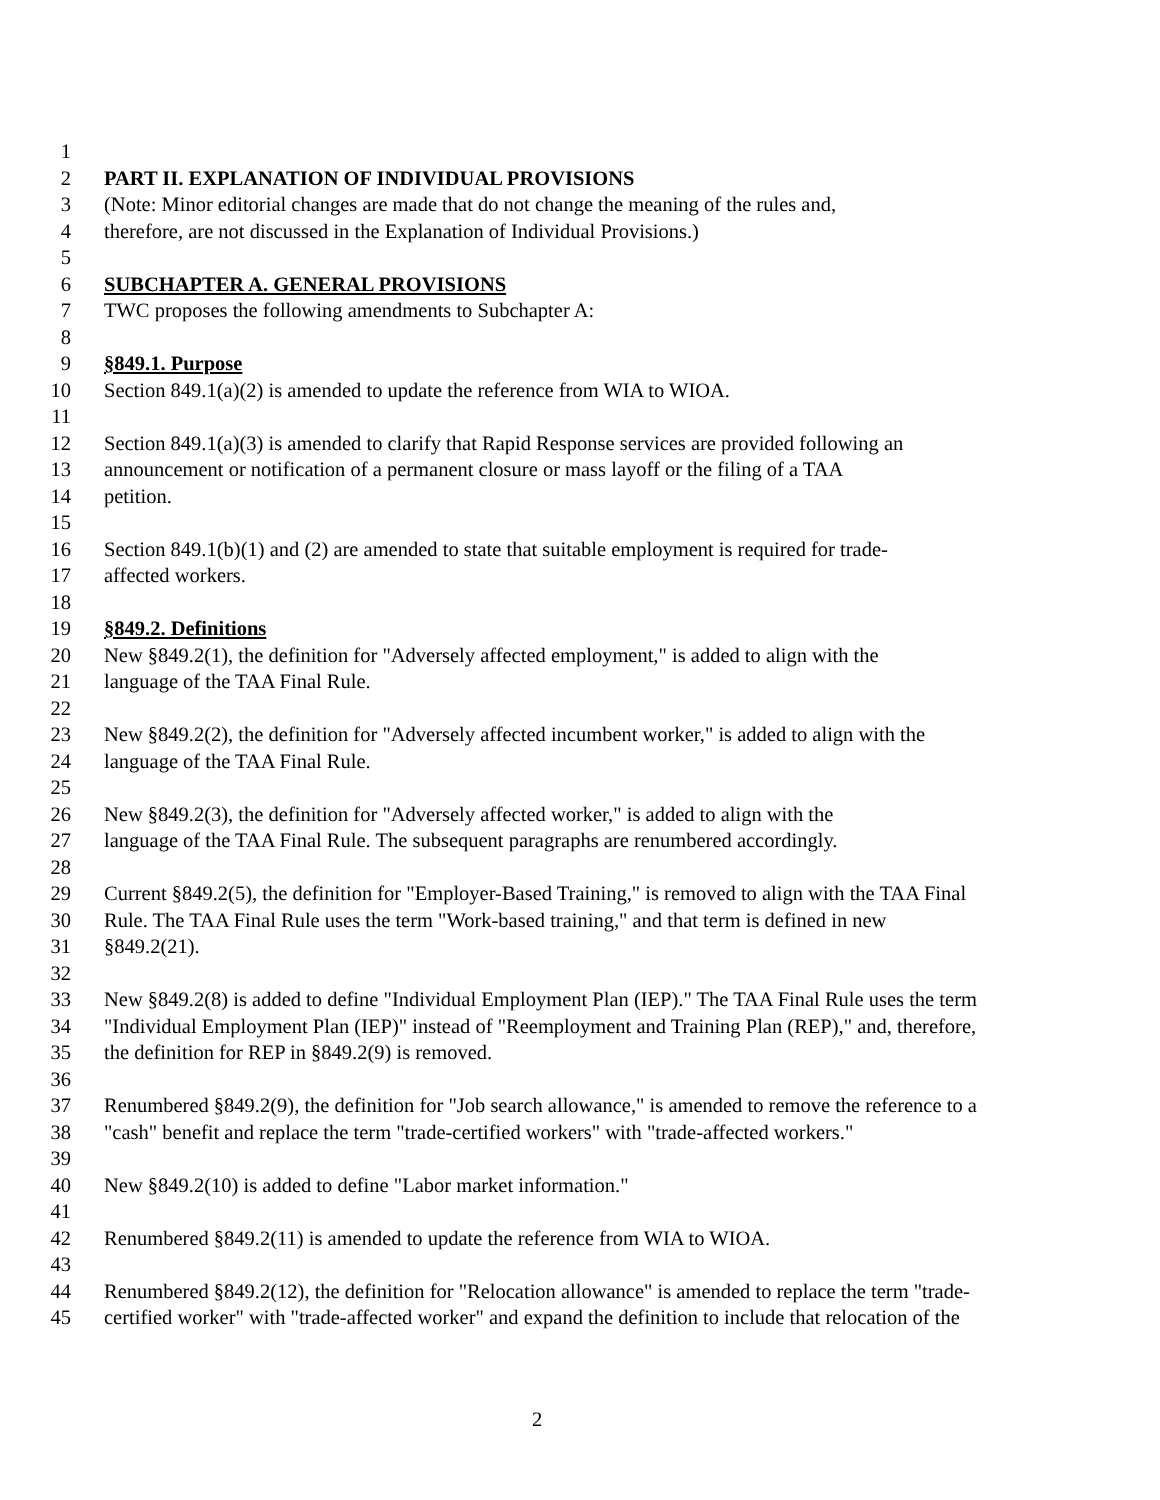1
2 PART II. EXPLANATION OF INDIVIDUAL PROVISIONS
3 (Note: Minor editorial changes are made that do not change the meaning of the rules and,
4 therefore, are not discussed in the Explanation of Individual Provisions.)
5
6 SUBCHAPTER A. GENERAL PROVISIONS
7 TWC proposes the following amendments to Subchapter A:
8
9 §849.1. Purpose
10 Section 849.1(a)(2) is amended to update the reference from WIA to WIOA.
11
12 Section 849.1(a)(3) is amended to clarify that Rapid Response services are provided following an
13 announcement or notification of a permanent closure or mass layoff or the filing of a TAA
14 petition.
15
16 Section 849.1(b)(1) and (2) are amended to state that suitable employment is required for trade-
17 affected workers.
18
19 §849.2. Definitions
20 New §849.2(1), the definition for "Adversely affected employment," is added to align with the
21 language of the TAA Final Rule.
22
23 New §849.2(2), the definition for "Adversely affected incumbent worker," is added to align with the
24 language of the TAA Final Rule.
25
26 New §849.2(3), the definition for "Adversely affected worker," is added to align with the
27 language of the TAA Final Rule. The subsequent paragraphs are renumbered accordingly.
28
29 Current §849.2(5), the definition for "Employer-Based Training," is removed to align with the TAA Final
30 Rule. The TAA Final Rule uses the term "Work-based training," and that term is defined in new
31 §849.2(21).
32
33 New §849.2(8) is added to define "Individual Employment Plan (IEP)." The TAA Final Rule uses the term
34 "Individual Employment Plan (IEP)" instead of "Reemployment and Training Plan (REP)," and, therefore,
35 the definition for REP in §849.2(9) is removed.
36
37 Renumbered §849.2(9), the definition for "Job search allowance," is amended to remove the reference to a
38 "cash" benefit and replace the term "trade-certified workers" with "trade-affected workers."
39
40 New §849.2(10) is added to define "Labor market information."
41
42 Renumbered §849.2(11) is amended to update the reference from WIA to WIOA.
43
44 Renumbered §849.2(12), the definition for "Relocation allowance" is amended to replace the term "trade-
45 certified worker" with "trade-affected worker" and expand the definition to include that relocation of the
2